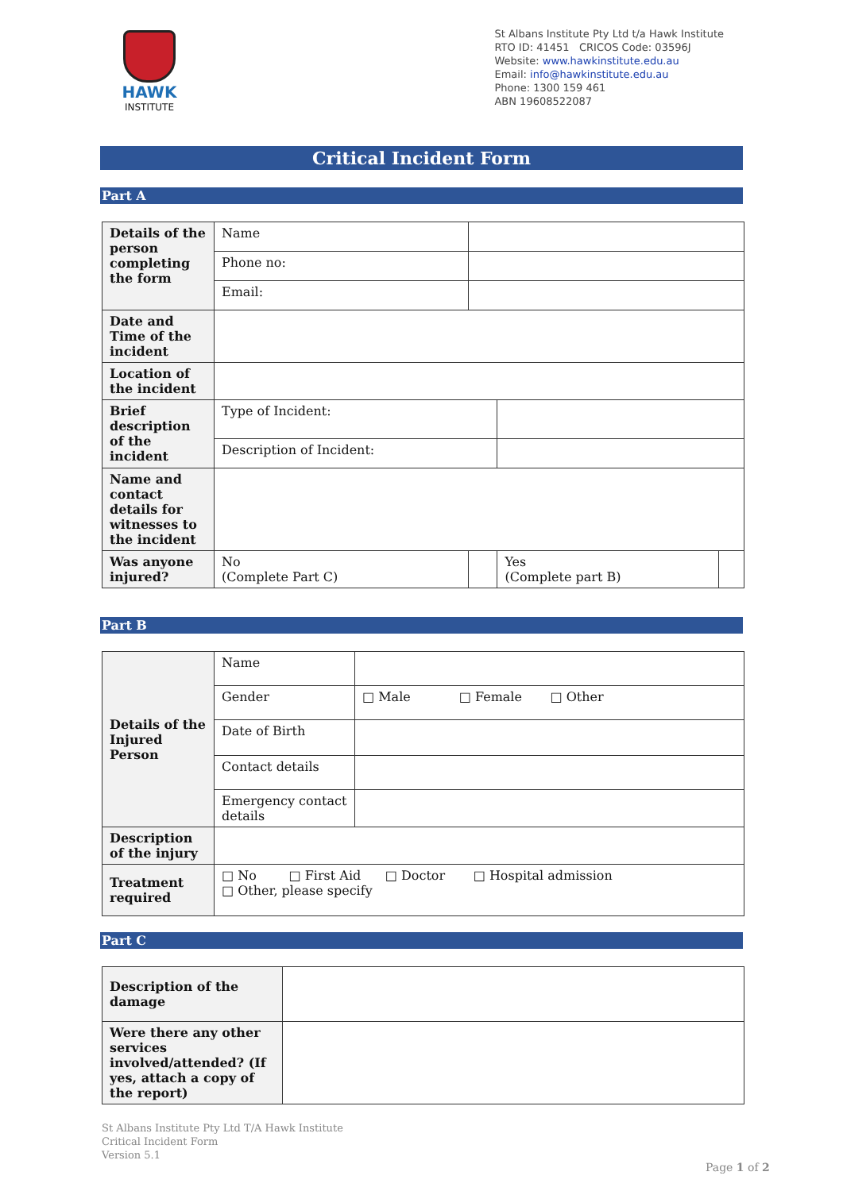HAWK
INSTITUTE
St Albans Institute Pty Ltd t/a Hawk Institute
RTO ID: 41451 CRICOS Code: 03596J
Website: www.hawkinstitute.edu.au
Email: info@hawkinstitute.edu.au
Phone: 1300 159 461
ABN 19608522087
Critical Incident Form
Part A
| Details of the person completing the form | Name | | | |
| | Phone no: | | | |
| | Email: | | | |
| Date and Time of the incident | | | | |
| Location of the incident | | | | |
| Brief description of the incident | Type of Incident: | | | |
| | Description of Incident: | | | |
| Name and contact details for witnesses to the incident | | | | |
| Was anyone injured? | No (Complete Part C) | | Yes (Complete part B) | |
Part B
| Details of the Injured Person | Name | |
| | Gender | □ Male □ Female □ Other |
| | Date of Birth | |
| | Contact details | |
| | Emergency contact details | |
| Description of the injury | | |
| Treatment required | □ No □ First Aid □ Doctor □ Hospital admission □ Other, please specify | |
Part C
| Description of the damage | |
| Were there any other services involved/attended? (If yes, attach a copy of the report) | |
St Albans Institute Pty Ltd T/A Hawk Institute
Critical Incident Form
Version 5.1
Page 1 of 2